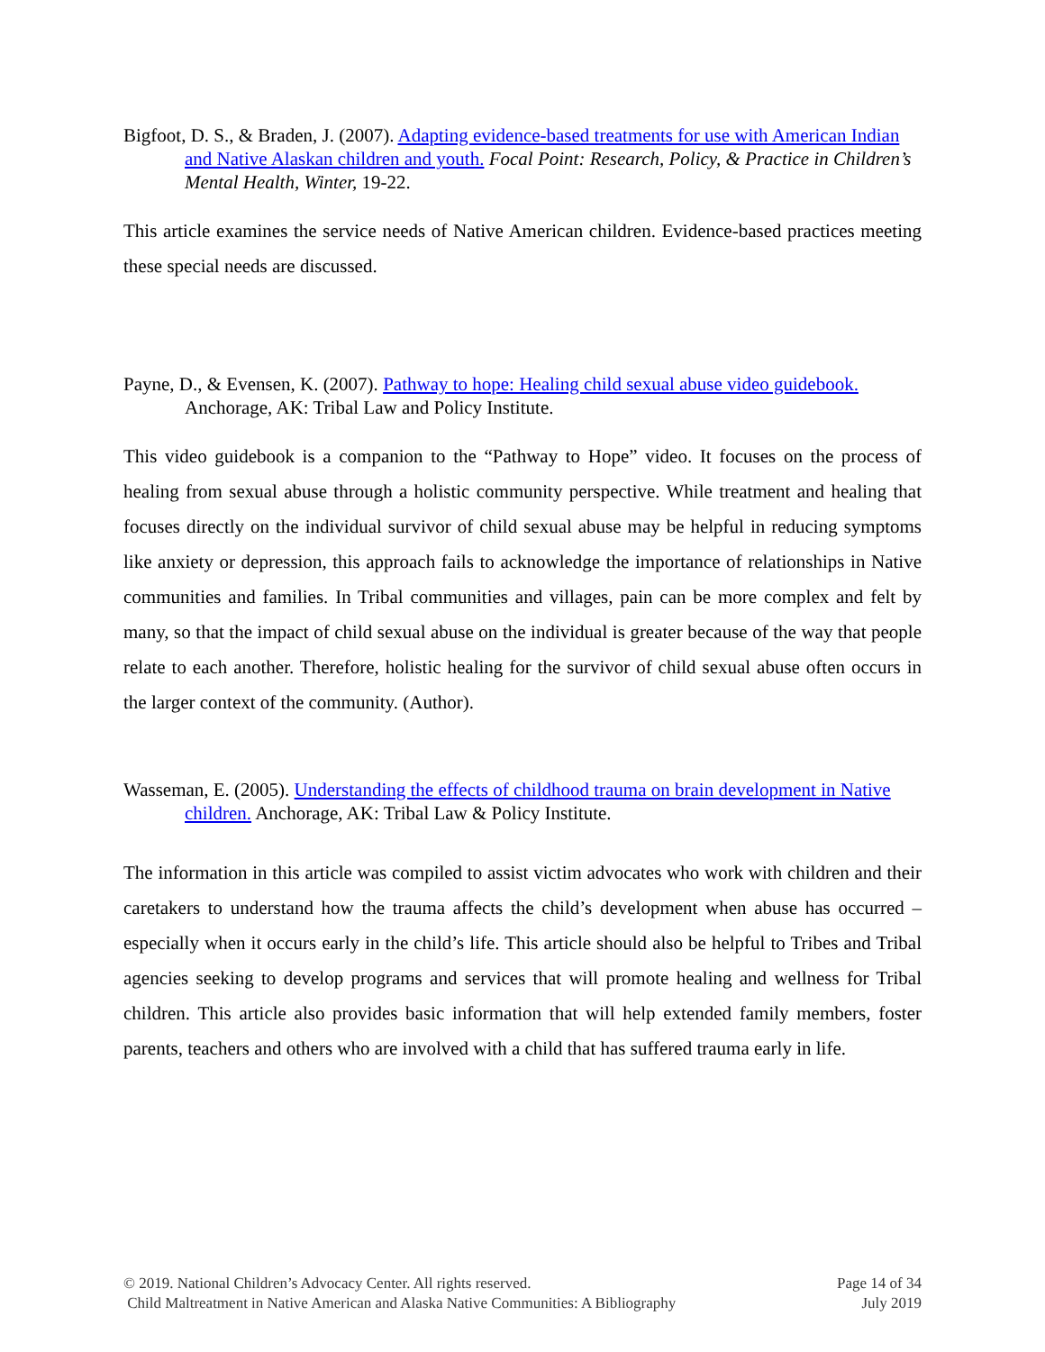Bigfoot, D. S., & Braden, J. (2007). Adapting evidence-based treatments for use with American Indian and Native Alaskan children and youth. Focal Point: Research, Policy, & Practice in Children’s Mental Health, Winter, 19-22.
This article examines the service needs of Native American children. Evidence-based practices meeting these special needs are discussed.
Payne, D., & Evensen, K. (2007). Pathway to hope: Healing child sexual abuse video guidebook. Anchorage, AK: Tribal Law and Policy Institute.
This video guidebook is a companion to the “Pathway to Hope” video. It focuses on the process of healing from sexual abuse through a holistic community perspective. While treatment and healing that focuses directly on the individual survivor of child sexual abuse may be helpful in reducing symptoms like anxiety or depression, this approach fails to acknowledge the importance of relationships in Native communities and families. In Tribal communities and villages, pain can be more complex and felt by many, so that the impact of child sexual abuse on the individual is greater because of the way that people relate to each another. Therefore, holistic healing for the survivor of child sexual abuse often occurs in the larger context of the community. (Author).
Wasseman, E. (2005). Understanding the effects of childhood trauma on brain development in Native children. Anchorage, AK: Tribal Law & Policy Institute.
The information in this article was compiled to assist victim advocates who work with children and their caretakers to understand how the trauma affects the child’s development when abuse has occurred – especially when it occurs early in the child’s life. This article should also be helpful to Tribes and Tribal agencies seeking to develop programs and services that will promote healing and wellness for Tribal children. This article also provides basic information that will help extended family members, foster parents, teachers and others who are involved with a child that has suffered trauma early in life.
© 2019. National Children’s Advocacy Center. All rights reserved. Page 14 of 34
Child Maltreatment in Native American and Alaska Native Communities: A Bibliography July 2019